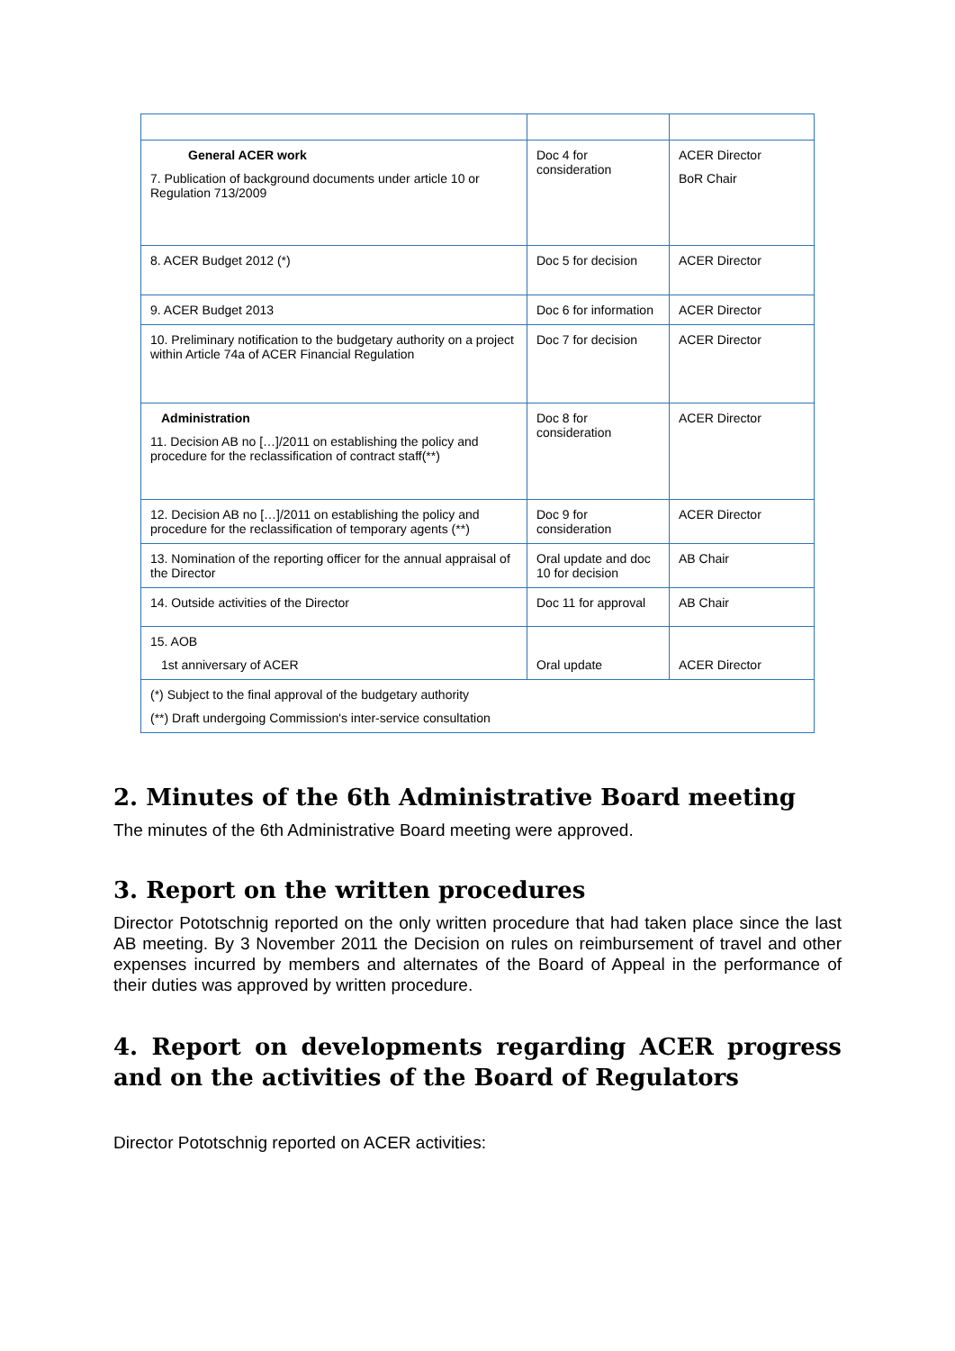| General ACER work 7. Publication of background documents under article 10 or Regulation 713/2009 | Doc 4 for consideration | ACER Director BoR Chair |
| 8. ACER Budget 2012 (*) | Doc 5 for decision | ACER Director |
| 9. ACER Budget 2013 | Doc 6 for information | ACER Director |
| 10. Preliminary notification to the budgetary authority on a project within Article 74a of ACER Financial Regulation | Doc 7 for decision | ACER Director |
| Administration 11. Decision AB no […]/2011 on establishing the policy and procedure for the reclassification of contract staff(**) | Doc 8 for consideration | ACER Director |
| 12. Decision AB no […]/2011 on establishing the policy and procedure for the reclassification of temporary agents (**) | Doc 9 for consideration | ACER Director |
| 13. Nomination of the reporting officer for the annual appraisal of the Director | Oral update and doc 10 for decision | AB Chair |
| 14. Outside activities of the Director | Doc 11 for approval | AB Chair |
| 15. AOB 1st anniversary of ACER | Oral update | ACER Director |
| (*) Subject to the final approval of the budgetary authority (**) Draft undergoing Commission's inter-service consultation | | |
2. Minutes of the 6th Administrative Board meeting
The minutes of the 6th Administrative Board meeting were approved.
3. Report on the written procedures
Director Pototschnig reported on the only written procedure that had taken place since the last AB meeting. By 3 November 2011 the Decision on rules on reimbursement of travel and other expenses incurred by members and alternates of the Board of Appeal in the performance of their duties was approved by written procedure.
4. Report on developments regarding ACER progress and on the activities of the Board of Regulators
Director Pototschnig reported on ACER activities: